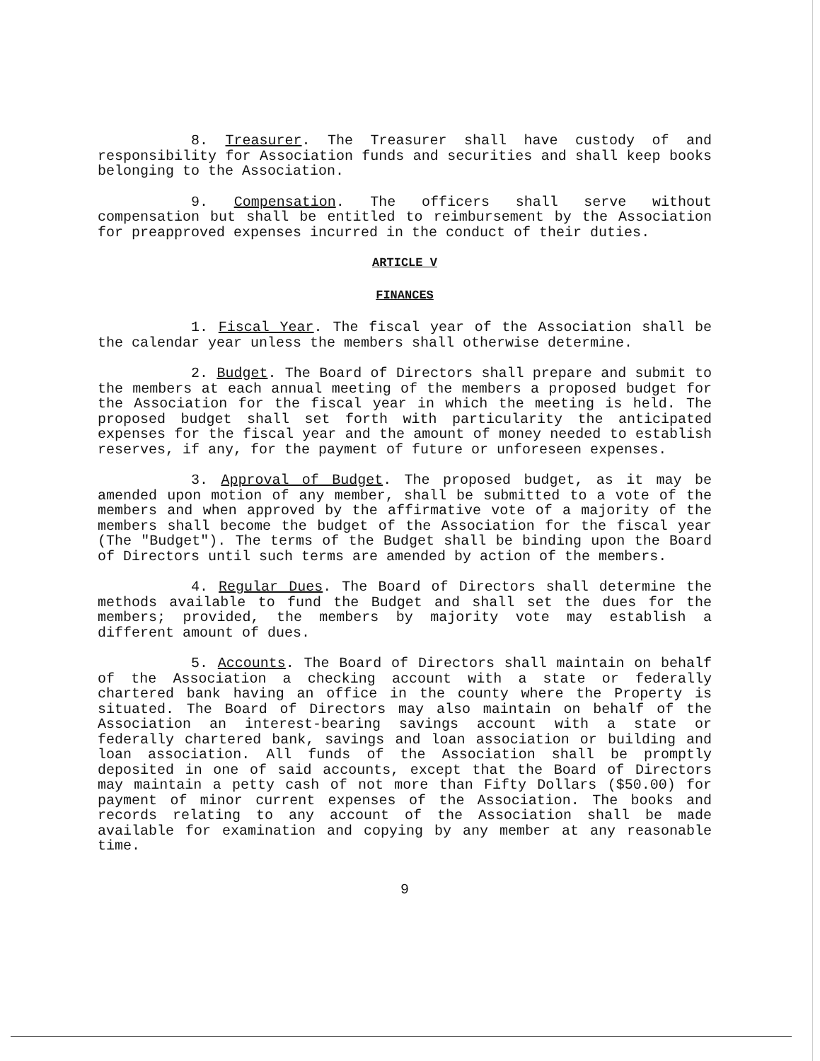8. Treasurer. The Treasurer shall have custody of and responsibility for Association funds and securities and shall keep books belonging to the Association.
9. Compensation. The officers shall serve without compensation but shall be entitled to reimbursement by the Association for preapproved expenses incurred in the conduct of their duties.
ARTICLE V
FINANCES
1. Fiscal Year. The fiscal year of the Association shall be the calendar year unless the members shall otherwise determine.
2. Budget. The Board of Directors shall prepare and submit to the members at each annual meeting of the members a proposed budget for the Association for the fiscal year in which the meeting is held. The proposed budget shall set forth with particularity the anticipated expenses for the fiscal year and the amount of money needed to establish reserves, if any, for the payment of future or unforeseen expenses.
3. Approval of Budget. The proposed budget, as it may be amended upon motion of any member, shall be submitted to a vote of the members and when approved by the affirmative vote of a majority of the members shall become the budget of the Association for the fiscal year (The "Budget"). The terms of the Budget shall be binding upon the Board of Directors until such terms are amended by action of the members.
4. Regular Dues. The Board of Directors shall determine the methods available to fund the Budget and shall set the dues for the members; provided, the members by majority vote may establish a different amount of dues.
5. Accounts. The Board of Directors shall maintain on behalf of the Association a checking account with a state or federally chartered bank having an office in the county where the Property is situated. The Board of Directors may also maintain on behalf of the Association an interest-bearing savings account with a state or federally chartered bank, savings and loan association or building and loan association. All funds of the Association shall be promptly deposited in one of said accounts, except that the Board of Directors may maintain a petty cash of not more than Fifty Dollars ($50.00) for payment of minor current expenses of the Association. The books and records relating to any account of the Association shall be made available for examination and copying by any member at any reasonable time.
9